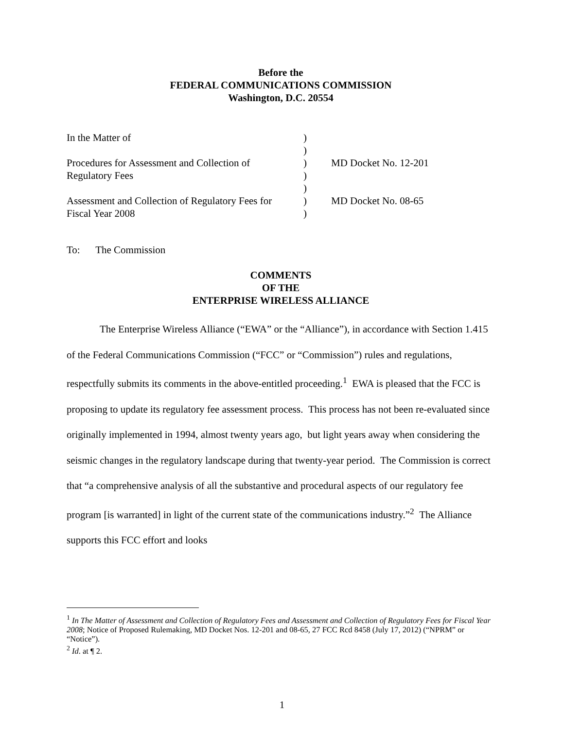Before the
FEDERAL COMMUNICATIONS COMMISSION
Washington, D.C. 20554
| In the Matter of Procedures for Assessment and Collection of Regulatory Fees Assessment and Collection of Regulatory Fees for Fiscal Year 2008 | ) ) ) ) ) ) ) | MD Docket No. 12-201 MD Docket No. 08-65 |
To: The Commission
COMMENTS
OF THE
ENTERPRISE WIRELESS ALLIANCE
The Enterprise Wireless Alliance (“EWA” or the “Alliance”), in accordance with Section 1.415 of the Federal Communications Commission (“FCC” or “Commission”) rules and regulations, respectfully submits its comments in the above-entitled proceeding.<sup>1</sup> EWA is pleased that the FCC is proposing to update its regulatory fee assessment process. This process has not been re-evaluated since originally implemented in 1994, almost twenty years ago, but light years away when considering the seismic changes in the regulatory landscape during that twenty-year period. The Commission is correct that “a comprehensive analysis of all the substantive and procedural aspects of our regulatory fee program [is warranted] in light of the current state of the communications industry.”<sup>2</sup> The Alliance supports this FCC effort and looks
<sup>1</sup> In The Matter of Assessment and Collection of Regulatory Fees and Assessment and Collection of Regulatory Fees for Fiscal Year 2008; Notice of Proposed Rulemaking, MD Docket Nos. 12-201 and 08-65, 27 FCC Rcd 8458 (July 17, 2012) (“NPRM” or “Notice”).
<sup>2</sup> Id. at ¶ 2.
1